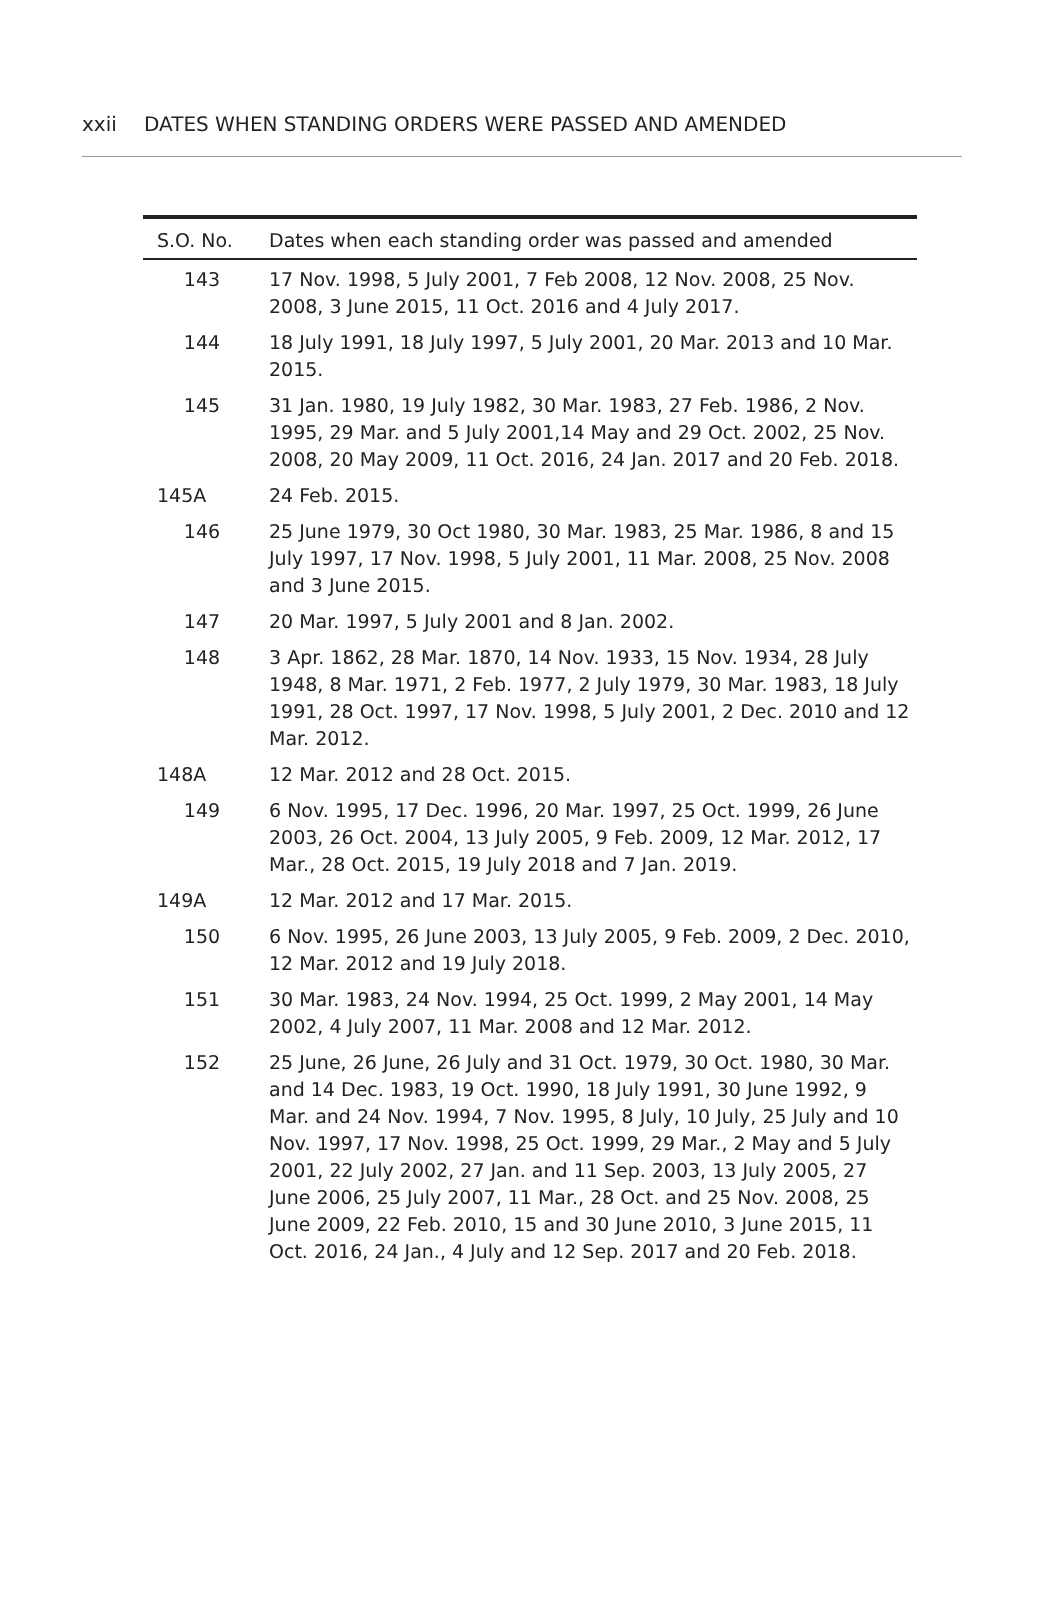xxii DATES WHEN STANDING ORDERS WERE PASSED AND AMENDED
| S.O. No. | Dates when each standing order was passed and amended |
| --- | --- |
| 143 | 17 Nov. 1998, 5 July 2001, 7 Feb 2008, 12 Nov. 2008, 25 Nov. 2008, 3 June 2015, 11 Oct. 2016 and 4 July 2017. |
| 144 | 18 July 1991, 18 July 1997, 5 July 2001, 20 Mar. 2013 and 10 Mar. 2015. |
| 145 | 31 Jan. 1980, 19 July 1982, 30 Mar. 1983, 27 Feb. 1986, 2 Nov. 1995, 29 Mar. and 5 July 2001,14 May and 29 Oct. 2002, 25 Nov. 2008, 20 May 2009, 11 Oct. 2016, 24 Jan. 2017 and 20 Feb. 2018. |
| 145A | 24 Feb. 2015. |
| 146 | 25 June 1979, 30 Oct 1980, 30 Mar. 1983, 25 Mar. 1986, 8 and 15 July 1997, 17 Nov. 1998, 5 July 2001, 11 Mar. 2008, 25 Nov. 2008 and 3 June 2015. |
| 147 | 20 Mar. 1997, 5 July 2001 and 8 Jan. 2002. |
| 148 | 3 Apr. 1862, 28 Mar. 1870, 14 Nov. 1933, 15 Nov. 1934, 28 July 1948, 8 Mar. 1971, 2 Feb. 1977, 2 July 1979, 30 Mar. 1983, 18 July 1991, 28 Oct. 1997, 17 Nov. 1998, 5 July 2001, 2 Dec. 2010 and 12 Mar. 2012. |
| 148A | 12 Mar. 2012 and 28 Oct. 2015. |
| 149 | 6 Nov. 1995, 17 Dec. 1996, 20 Mar. 1997, 25 Oct. 1999, 26 June 2003, 26 Oct. 2004, 13 July 2005, 9 Feb. 2009, 12 Mar. 2012, 17 Mar., 28 Oct. 2015, 19 July 2018 and 7 Jan. 2019. |
| 149A | 12 Mar. 2012 and 17 Mar. 2015. |
| 150 | 6 Nov. 1995, 26 June 2003, 13 July 2005, 9 Feb. 2009, 2 Dec. 2010, 12 Mar. 2012 and 19 July 2018. |
| 151 | 30 Mar. 1983, 24 Nov. 1994, 25 Oct. 1999, 2 May 2001, 14 May 2002, 4 July 2007, 11 Mar. 2008 and 12 Mar. 2012. |
| 152 | 25 June, 26 June, 26 July and 31 Oct. 1979, 30 Oct. 1980, 30 Mar. and 14 Dec. 1983, 19 Oct. 1990, 18 July 1991, 30 June 1992, 9 Mar. and 24 Nov. 1994, 7 Nov. 1995, 8 July, 10 July, 25 July and 10 Nov. 1997, 17 Nov. 1998, 25 Oct. 1999, 29 Mar., 2 May and 5 July 2001, 22 July 2002, 27 Jan. and 11 Sep. 2003, 13 July 2005, 27 June 2006, 25 July 2007, 11 Mar., 28 Oct. and 25 Nov. 2008, 25 June 2009, 22 Feb. 2010, 15 and 30 June 2010, 3 June 2015, 11 Oct. 2016, 24 Jan., 4 July and 12 Sep. 2017 and 20 Feb. 2018. |